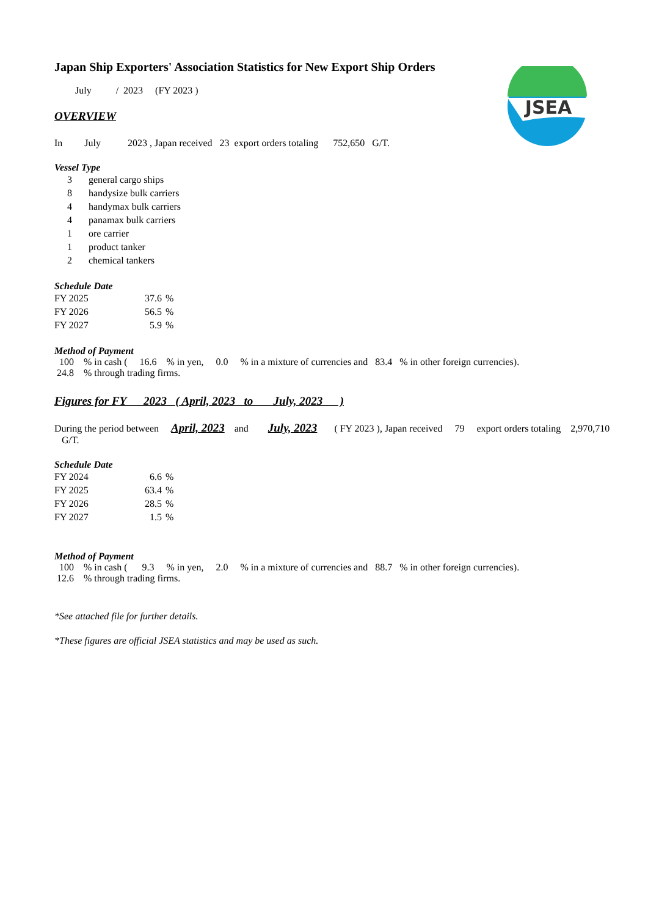JSEA
Japan Ship Exporters' Association Statistics for New Export Ship Orders
July / 2023 (FY 2023 )
OVERVIEW
In July 2023 , Japan received 23 export orders totaling 752,650 G/T.
Vessel Type
| 3 | general cargo ships |
| 8 | handysize bulk carriers |
| 4 | handymax bulk carriers |
| 4 | panamax bulk carriers |
| 1 | ore carrier |
| 1 | product tanker |
| 2 | chemical tankers |
Schedule Date
| FY 2025 | 37.6 | % |
| FY 2026 | 56.5 | % |
| FY 2027 | 5.9 | % |
Method of Payment
100 % in cash ( 16.6 % in yen, 0.0 % in a mixture of currencies and 83.4 % in other foreign currencies).
24.8 % through trading firms.
Figures for FY 2023 ( April, 2023 to July, 2023 )
During the period between April, 2023 and July, 2023 ( FY 2023 ), Japan received 79 export orders totaling 2,970,710 G/T.
Schedule Date
| FY 2024 | 6.6 | % |
| FY 2025 | 63.4 | % |
| FY 2026 | 28.5 | % |
| FY 2027 | 1.5 | % |
Method of Payment
100 % in cash ( 9.3 % in yen, 2.0 % in a mixture of currencies and 88.7 % in other foreign currencies).
12.6 % through trading firms.
*See attached file for further details.
*These figures are official JSEA statistics and may be used as such.